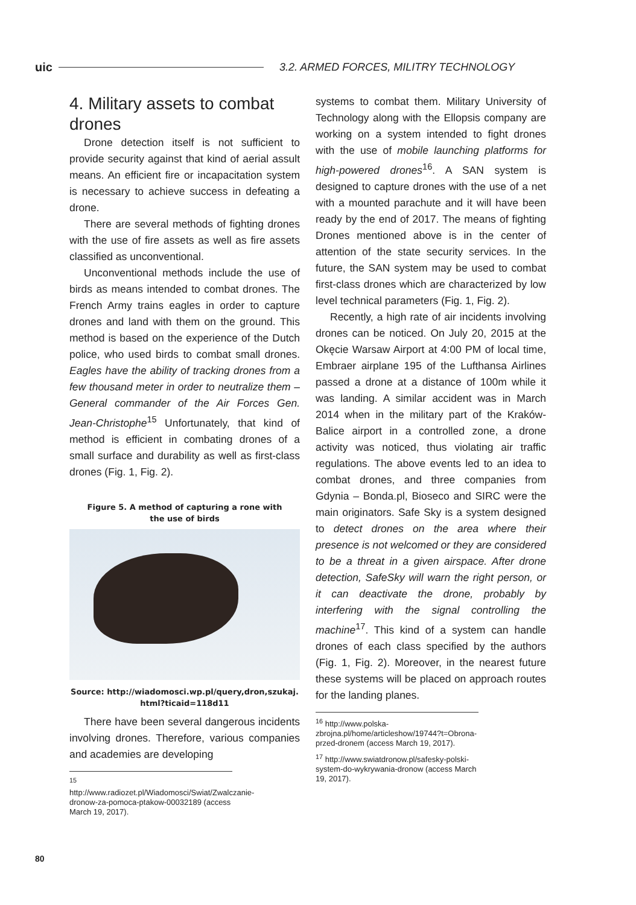uic 3.2. ARMED FORCES, MILITRY TECHNOLOGY
4. Military assets to combat drones
Drone detection itself is not sufficient to provide security against that kind of aerial assult means. An efficient fire or incapacitation system is necessary to achieve success in defeating a drone.
There are several methods of fighting drones with the use of fire assets as well as fire assets classified as unconventional.
Unconventional methods include the use of birds as means intended to combat drones. The French Army trains eagles in order to capture drones and land with them on the ground. This method is based on the experience of the Dutch police, who used birds to combat small drones. Eagles have the ability of tracking drones from a few thousand meter in order to neutralize them – General commander of the Air Forces Gen. Jean-Christophe<sup>15</sup> Unfortunately, that kind of method is efficient in combating drones of a small surface and durability as well as first-class drones (Fig. 1, Fig. 2).
Figure 5. A method of capturing a rone with
the use of birds
Source: http://wiadomosci.wp.pl/query,dron,szukaj.
html?ticaid=118d11
There have been several dangerous incidents involving drones. Therefore, various companies and academies are developing
<sup>15</sup> http://www.radiozet.pl/Wiadomosci/Swiat/Zwalczanie-dronow-za-pomoca-ptakow-00032189 (access March 19, 2017).
systems to combat them. Military University of Technology along with the Ellopsis company are working on a system intended to fight drones with the use of mobile launching platforms for high-powered drones<sup>16</sup>. A SAN system is designed to capture drones with the use of a net with a mounted parachute and it will have been ready by the end of 2017. The means of fighting Drones mentioned above is in the center of attention of the state security services. In the future, the SAN system may be used to combat first-class drones which are characterized by low level technical parameters (Fig. 1, Fig. 2).
Recently, a high rate of air incidents involving drones can be noticed. On July 20, 2015 at the Okęcie Warsaw Airport at 4:00 PM of local time, Embraer airplane 195 of the Lufthansa Airlines passed a drone at a distance of 100m while it was landing. A similar accident was in March 2014 when in the military part of the Kraków-Balice airport in a controlled zone, a drone activity was noticed, thus violating air traffic regulations. The above events led to an idea to combat drones, and three companies from Gdynia – Bonda.pl, Bioseco and SIRC were the main originators. Safe Sky is a system designed to detect drones on the area where their presence is not welcomed or they are considered to be a threat in a given airspace. After drone detection, SafeSky will warn the right person, or it can deactivate the drone, probably by interfering with the signal controlling the machine<sup>17</sup>. This kind of a system can handle drones of each class specified by the authors (Fig. 1, Fig. 2). Moreover, in the nearest future these systems will be placed on approach routes for the landing planes.
<sup>16</sup> http://www.polska-zbrojna.pl/home/articleshow/19744?t=Obrona-przed-dronem (access March 19, 2017).
<sup>17</sup> http://www.swiatdronow.pl/safesky-polski-system-do-wykrywania-dronow (access March 19, 2017).
80